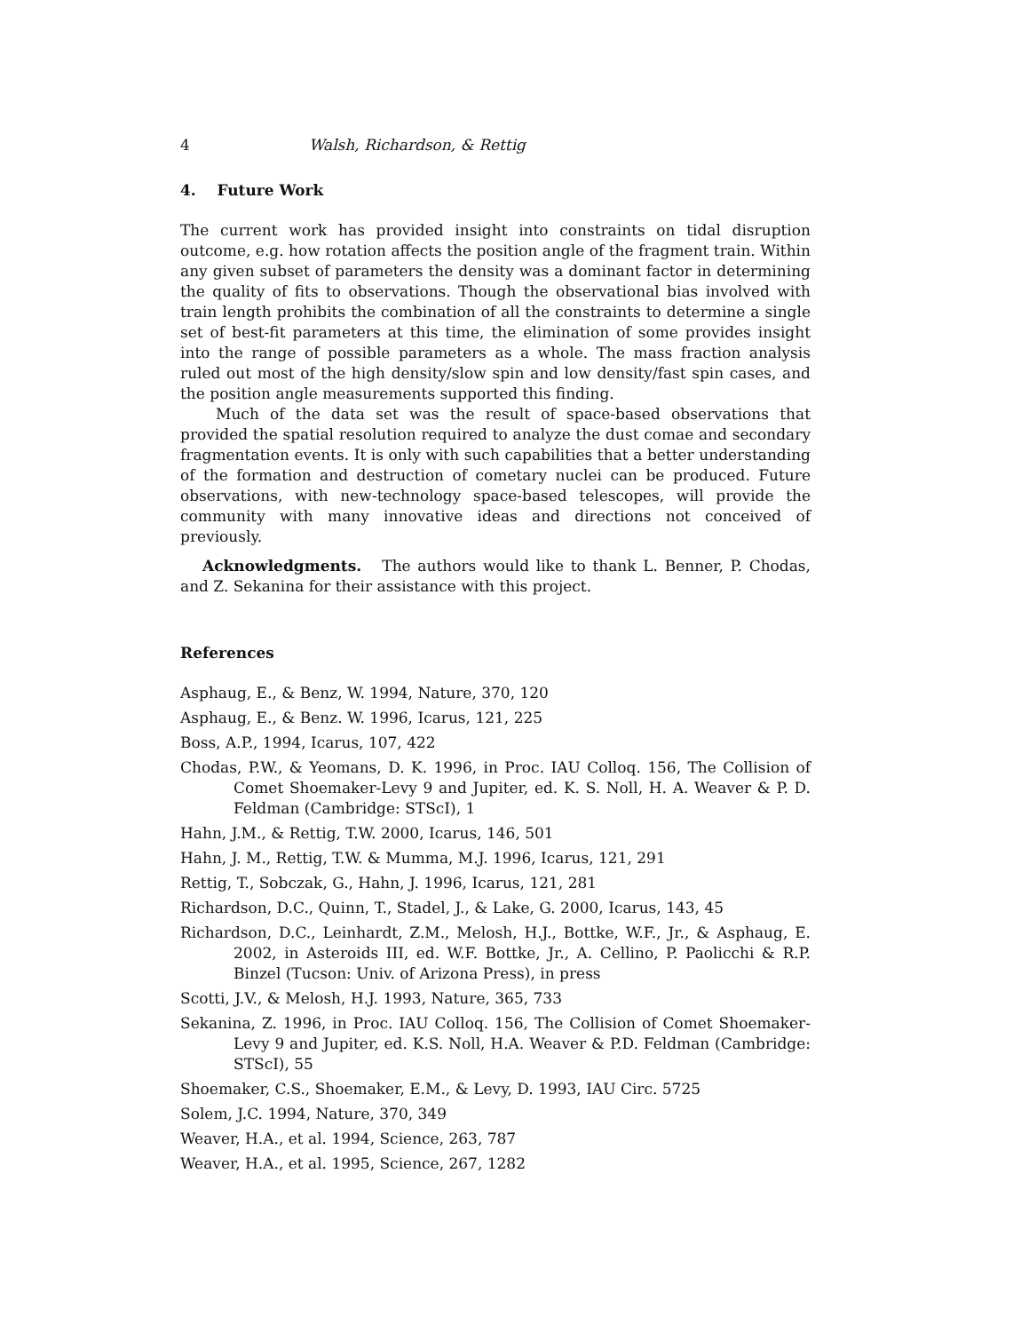4 Walsh, Richardson, & Rettig
4. Future Work
The current work has provided insight into constraints on tidal disruption outcome, e.g. how rotation affects the position angle of the fragment train. Within any given subset of parameters the density was a dominant factor in determining the quality of fits to observations. Though the observational bias involved with train length prohibits the combination of all the constraints to determine a single set of best-fit parameters at this time, the elimination of some provides insight into the range of possible parameters as a whole. The mass fraction analysis ruled out most of the high density/slow spin and low density/fast spin cases, and the position angle measurements supported this finding.
Much of the data set was the result of space-based observations that provided the spatial resolution required to analyze the dust comae and secondary fragmentation events. It is only with such capabilities that a better understanding of the formation and destruction of cometary nuclei can be produced. Future observations, with new-technology space-based telescopes, will provide the community with many innovative ideas and directions not conceived of previously.
Acknowledgments. The authors would like to thank L. Benner, P. Chodas, and Z. Sekanina for their assistance with this project.
References
Asphaug, E., & Benz, W. 1994, Nature, 370, 120
Asphaug, E., & Benz. W. 1996, Icarus, 121, 225
Boss, A.P., 1994, Icarus, 107, 422
Chodas, P.W., & Yeomans, D. K. 1996, in Proc. IAU Colloq. 156, The Collision of Comet Shoemaker-Levy 9 and Jupiter, ed. K. S. Noll, H. A. Weaver & P. D. Feldman (Cambridge: STScI), 1
Hahn, J.M., & Rettig, T.W. 2000, Icarus, 146, 501
Hahn, J. M., Rettig, T.W. & Mumma, M.J. 1996, Icarus, 121, 291
Rettig, T., Sobczak, G., Hahn, J. 1996, Icarus, 121, 281
Richardson, D.C., Quinn, T., Stadel, J., & Lake, G. 2000, Icarus, 143, 45
Richardson, D.C., Leinhardt, Z.M., Melosh, H.J., Bottke, W.F., Jr., & Asphaug, E. 2002, in Asteroids III, ed. W.F. Bottke, Jr., A. Cellino, P. Paolicchi & R.P. Binzel (Tucson: Univ. of Arizona Press), in press
Scotti, J.V., & Melosh, H.J. 1993, Nature, 365, 733
Sekanina, Z. 1996, in Proc. IAU Colloq. 156, The Collision of Comet Shoemaker-Levy 9 and Jupiter, ed. K.S. Noll, H.A. Weaver & P.D. Feldman (Cambridge: STScI), 55
Shoemaker, C.S., Shoemaker, E.M., & Levy, D. 1993, IAU Circ. 5725
Solem, J.C. 1994, Nature, 370, 349
Weaver, H.A., et al. 1994, Science, 263, 787
Weaver, H.A., et al. 1995, Science, 267, 1282